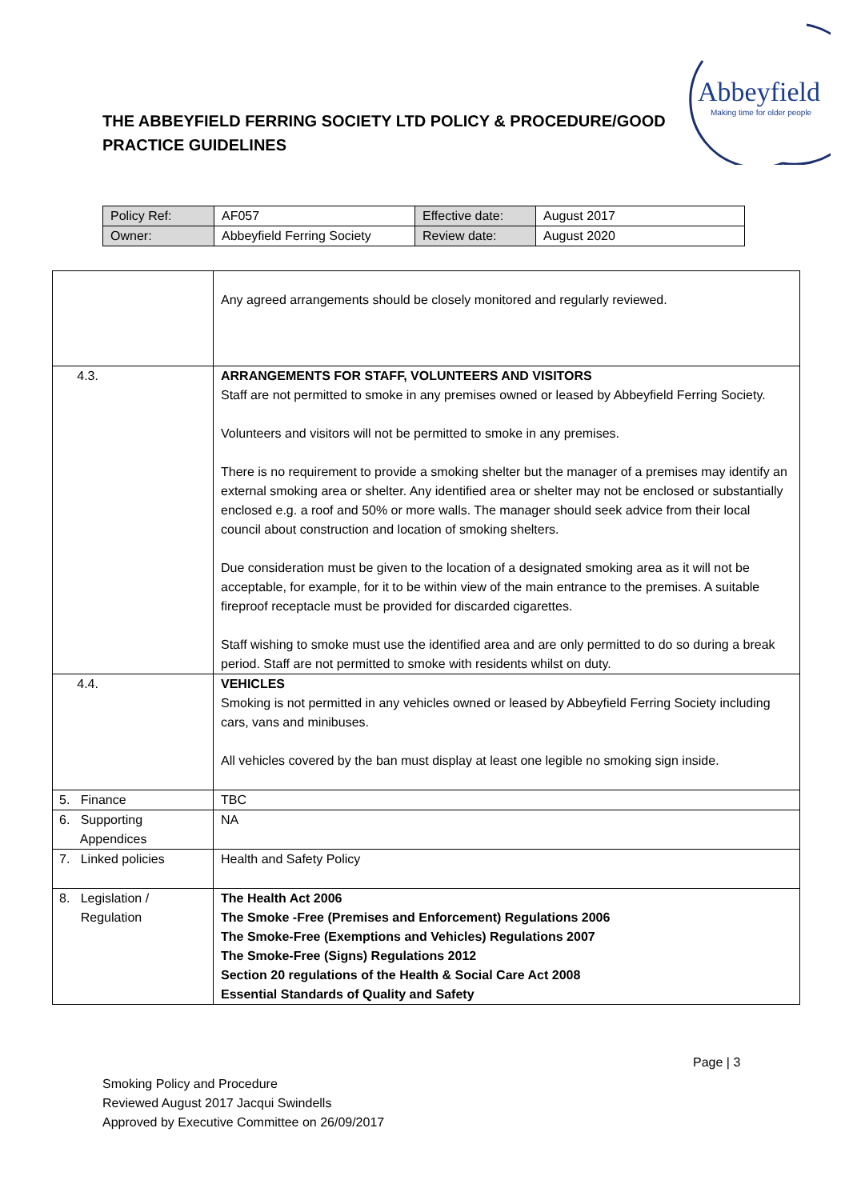THE ABBEYFIELD FERRING SOCIETY LTD POLICY & PROCEDURE/GOOD
PRACTICE GUIDELINES
Abbeyfield
Making time for older people
| Policy Ref: | AF057 | Effective date: | August 2017 |
| Owner: | Abbeyfield Ferring Society | Review date: | August 2020 |
| | Any agreed arrangements should be closely monitored and regularly reviewed. |
| 4.3. | ARRANGEMENTS FOR STAFF, VOLUNTEERS AND VISITORS Staff are not permitted to smoke in any premises owned or leased by Abbeyfield Ferring Society. Volunteers and visitors will not be permitted to smoke in any premises. There is no requirement to provide a smoking shelter but the manager of a premises may identify an external smoking area or shelter. Any identified area or shelter may not be enclosed or substantially enclosed e.g. a roof and 50% or more walls. The manager should seek advice from their local council about construction and location of smoking shelters. Due consideration must be given to the location of a designated smoking area as it will not be acceptable, for example, for it to be within view of the main entrance to the premises. A suitable fireproof receptacle must be provided for discarded cigarettes. Staff wishing to smoke must use the identified area and are only permitted to do so during a break period. Staff are not permitted to smoke with residents whilst on duty. |
| 4.4. | VEHICLES Smoking is not permitted in any vehicles owned or leased by Abbeyfield Ferring Society including cars, vans and minibuses. All vehicles covered by the ban must display at least one legible no smoking sign inside. |
| 5. Finance | TBC |
| 6. Supporting Appendices | NA |
| 7. Linked policies | Health and Safety Policy |
| 8. Legislation / Regulation | The Health Act 2006 The Smoke -Free (Premises and Enforcement) Regulations 2006 The Smoke-Free (Exemptions and Vehicles) Regulations 2007 The Smoke-Free (Signs) Regulations 2012 Section 20 regulations of the Health & Social Care Act 2008 Essential Standards of Quality and Safety |
Page | 3
Smoking Policy and Procedure
Reviewed August 2017 Jacqui Swindells
Approved by Executive Committee on 26/09/2017